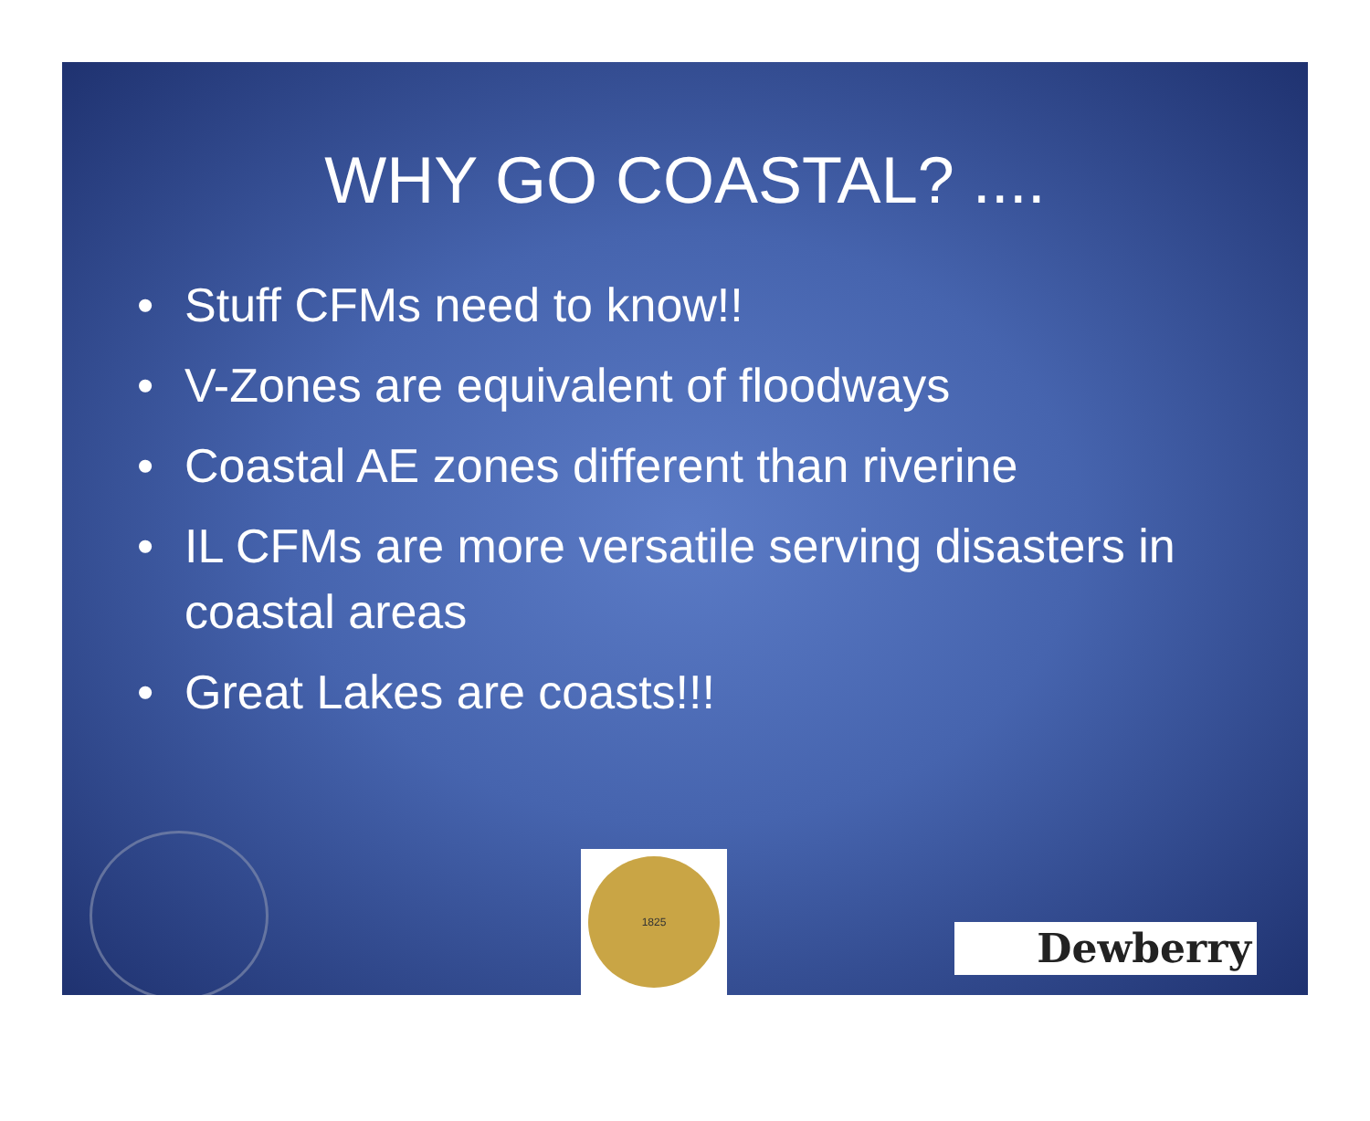WHY GO COASTAL? ....
• Stuff CFMs need to know!!
• V-Zones are equivalent of floodways
• Coastal AE zones different than riverine
• IL CFMs are more versatile serving disasters in coastal areas
• Great Lakes are coasts!!!
1825
Dewberry